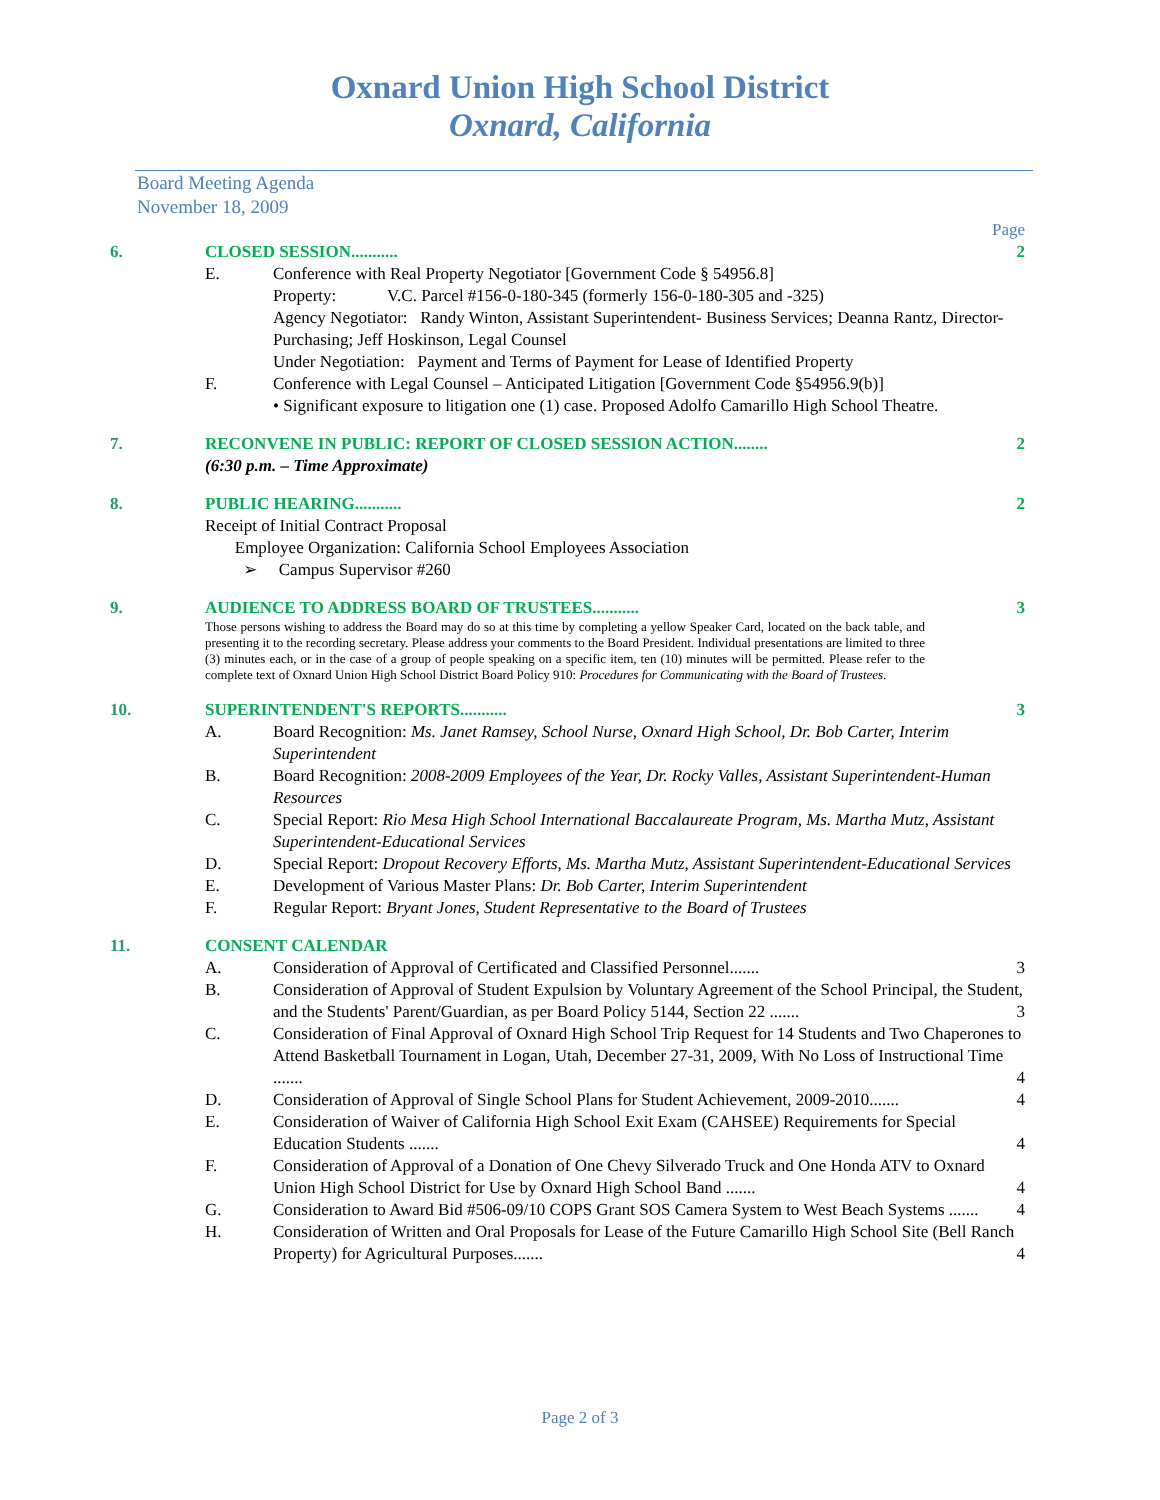Oxnard Union High School District
Oxnard, California
Board Meeting Agenda
November 18, 2009
Page
6. CLOSED SESSION........... 2
E. Conference with Real Property Negotiator [Government Code § 54956.8]
Property: V.C. Parcel #156-0-180-345 (formerly 156-0-180-305 and -325)
Agency Negotiator: Randy Winton, Assistant Superintendent- Business Services; Deanna Rantz, Director-Purchasing; Jeff Hoskinson, Legal Counsel
Under Negotiation: Payment and Terms of Payment for Lease of Identified Property
F. Conference with Legal Counsel – Anticipated Litigation [Government Code §54956.9(b)]
• Significant exposure to litigation one (1) case. Proposed Adolfo Camarillo High School Theatre.
7. RECONVENE IN PUBLIC: REPORT OF CLOSED SESSION ACTION........ 2
(6:30 p.m. – Time Approximate)
8. PUBLIC HEARING........... 2
Receipt of Initial Contract Proposal
Employee Organization: California School Employees Association
➢ Campus Supervisor #260
9. AUDIENCE TO ADDRESS BOARD OF TRUSTEES........... 3
Those persons wishing to address the Board may do so at this time by completing a yellow Speaker Card, located on the back table, and presenting it to the recording secretary. Please address your comments to the Board President. Individual presentations are limited to three (3) minutes each, or in the case of a group of people speaking on a specific item, ten (10) minutes will be permitted. Please refer to the complete text of Oxnard Union High School District Board Policy 910: Procedures for Communicating with the Board of Trustees.
10. SUPERINTENDENT'S REPORTS........... 3
A. Board Recognition: Ms. Janet Ramsey, School Nurse, Oxnard High School, Dr. Bob Carter, Interim Superintendent
B. Board Recognition: 2008-2009 Employees of the Year, Dr. Rocky Valles, Assistant Superintendent-Human Resources
C. Special Report: Rio Mesa High School International Baccalaureate Program, Ms. Martha Mutz, Assistant Superintendent-Educational Services
D. Special Report: Dropout Recovery Efforts, Ms. Martha Mutz, Assistant Superintendent-Educational Services
E. Development of Various Master Plans: Dr. Bob Carter, Interim Superintendent
F. Regular Report: Bryant Jones, Student Representative to the Board of Trustees
11. CONSENT CALENDAR
A. Consideration of Approval of Certificated and Classified Personnel....... 3
B. Consideration of Approval of Student Expulsion by Voluntary Agreement of the School Principal, the Student, and the Students' Parent/Guardian, as per Board Policy 5144, Section 22 ....... 3
C. Consideration of Final Approval of Oxnard High School Trip Request for 14 Students and Two Chaperones to Attend Basketball Tournament in Logan, Utah, December 27-31, 2009, With No Loss of Instructional Time ....... 4
D. Consideration of Approval of Single School Plans for Student Achievement, 2009-2010....... 4
E. Consideration of Waiver of California High School Exit Exam (CAHSEE) Requirements for Special Education Students ....... 4
F. Consideration of Approval of a Donation of One Chevy Silverado Truck and One Honda ATV to Oxnard Union High School District for Use by Oxnard High School Band ....... 4
G. Consideration to Award Bid #506-09/10 COPS Grant SOS Camera System to West Beach Systems ....... 4
H. Consideration of Written and Oral Proposals for Lease of the Future Camarillo High School Site (Bell Ranch Property) for Agricultural Purposes....... 4
Page 2 of 3